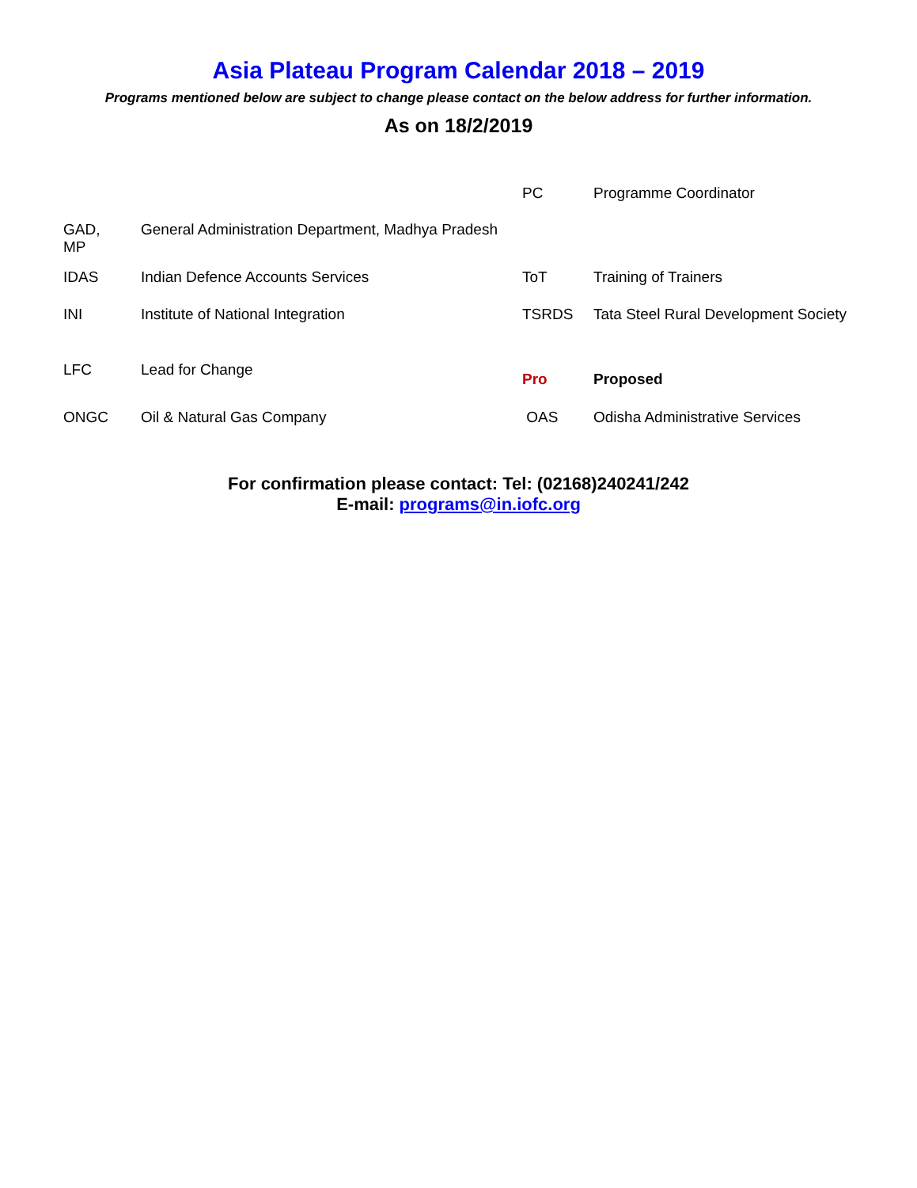Asia Plateau Program Calendar 2018 – 2019
Programs mentioned below are subject to change please contact on the below address for further information.
As on 18/2/2019
| | | PC | Programme Coordinator |
| GAD, MP | General Administration Department, Madhya Pradesh | | |
| IDAS | Indian Defence Accounts Services | ToT | Training of Trainers |
| INI | Institute of National Integration | TSRDS | Tata Steel Rural Development Society |
| LFC | Lead for Change | Pro | Proposed |
| ONGC | Oil & Natural Gas Company | OAS | Odisha Administrative Services |
For confirmation please contact: Tel: (02168)240241/242
E-mail: programs@in.iofc.org